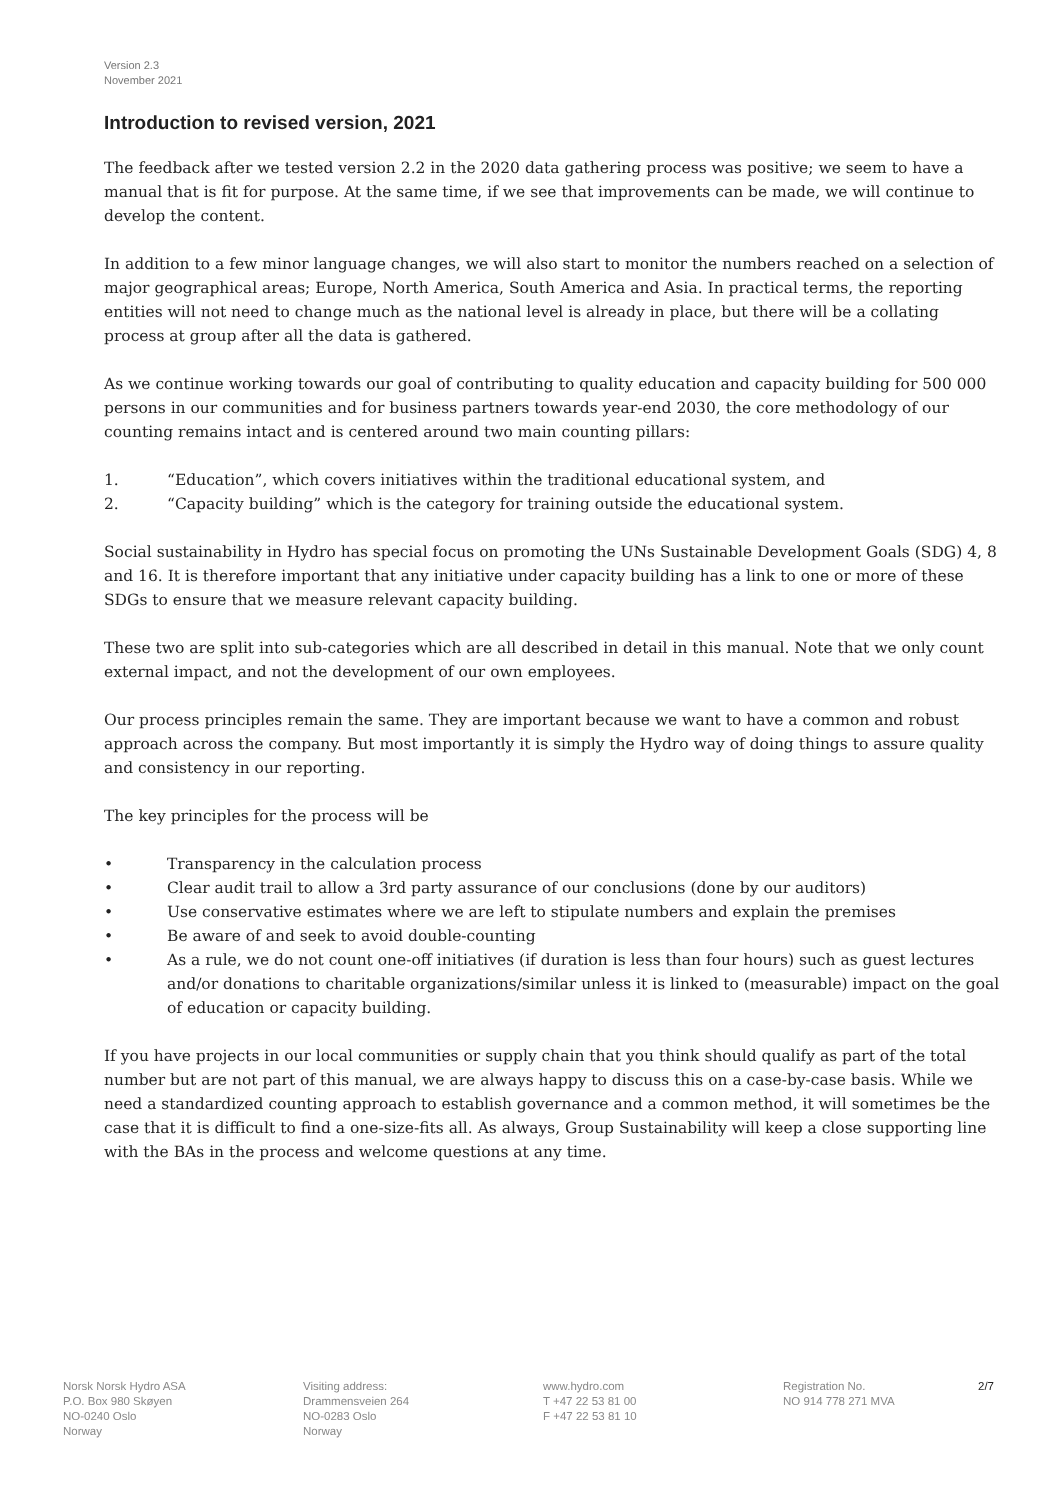Version 2.3
November 2021
Introduction to revised version, 2021
The feedback after we tested version 2.2 in the 2020 data gathering process was positive; we seem to have a manual that is fit for purpose. At the same time, if we see that improvements can be made, we will continue to develop the content.
In addition to a few minor language changes, we will also start to monitor the numbers reached on a selection of major geographical areas; Europe, North America, South America and Asia. In practical terms, the reporting entities will not need to change much as the national level is already in place, but there will be a collating process at group after all the data is gathered.
As we continue working towards our goal of contributing to quality education and capacity building for 500 000 persons in our communities and for business partners towards year-end 2030, the core methodology of our counting remains intact and is centered around two main counting pillars:
1. “Education”, which covers initiatives within the traditional educational system, and
2. “Capacity building” which is the category for training outside the educational system.
Social sustainability in Hydro has special focus on promoting the UNs Sustainable Development Goals (SDG) 4, 8 and 16. It is therefore important that any initiative under capacity building has a link to one or more of these SDGs to ensure that we measure relevant capacity building.
These two are split into sub-categories which are all described in detail in this manual. Note that we only count external impact, and not the development of our own employees.
Our process principles remain the same. They are important because we want to have a common and robust approach across the company. But most importantly it is simply the Hydro way of doing things to assure quality and consistency in our reporting.
The key principles for the process will be
• Transparency in the calculation process
• Clear audit trail to allow a 3rd party assurance of our conclusions (done by our auditors)
• Use conservative estimates where we are left to stipulate numbers and explain the premises
• Be aware of and seek to avoid double-counting
• As a rule, we do not count one-off initiatives (if duration is less than four hours) such as guest lectures and/or donations to charitable organizations/similar unless it is linked to (measurable) impact on the goal of education or capacity building.
If you have projects in our local communities or supply chain that you think should qualify as part of the total number but are not part of this manual, we are always happy to discuss this on a case-by-case basis. While we need a standardized counting approach to establish governance and a common method, it will sometimes be the case that it is difficult to find a one-size-fits all. As always, Group Sustainability will keep a close supporting line with the BAs in the process and welcome questions at any time.
Norsk Norsk Hydro ASA
P.O. Box 980 Skøyen
NO-0240 Oslo
Norway
Visiting address:
Drammensveien 264
NO-0283 Oslo
Norway
www.hydro.com
T +47 22 53 81 00
F +47 22 53 81 10
Registration No.
NO 914 778 271 MVA
2/7